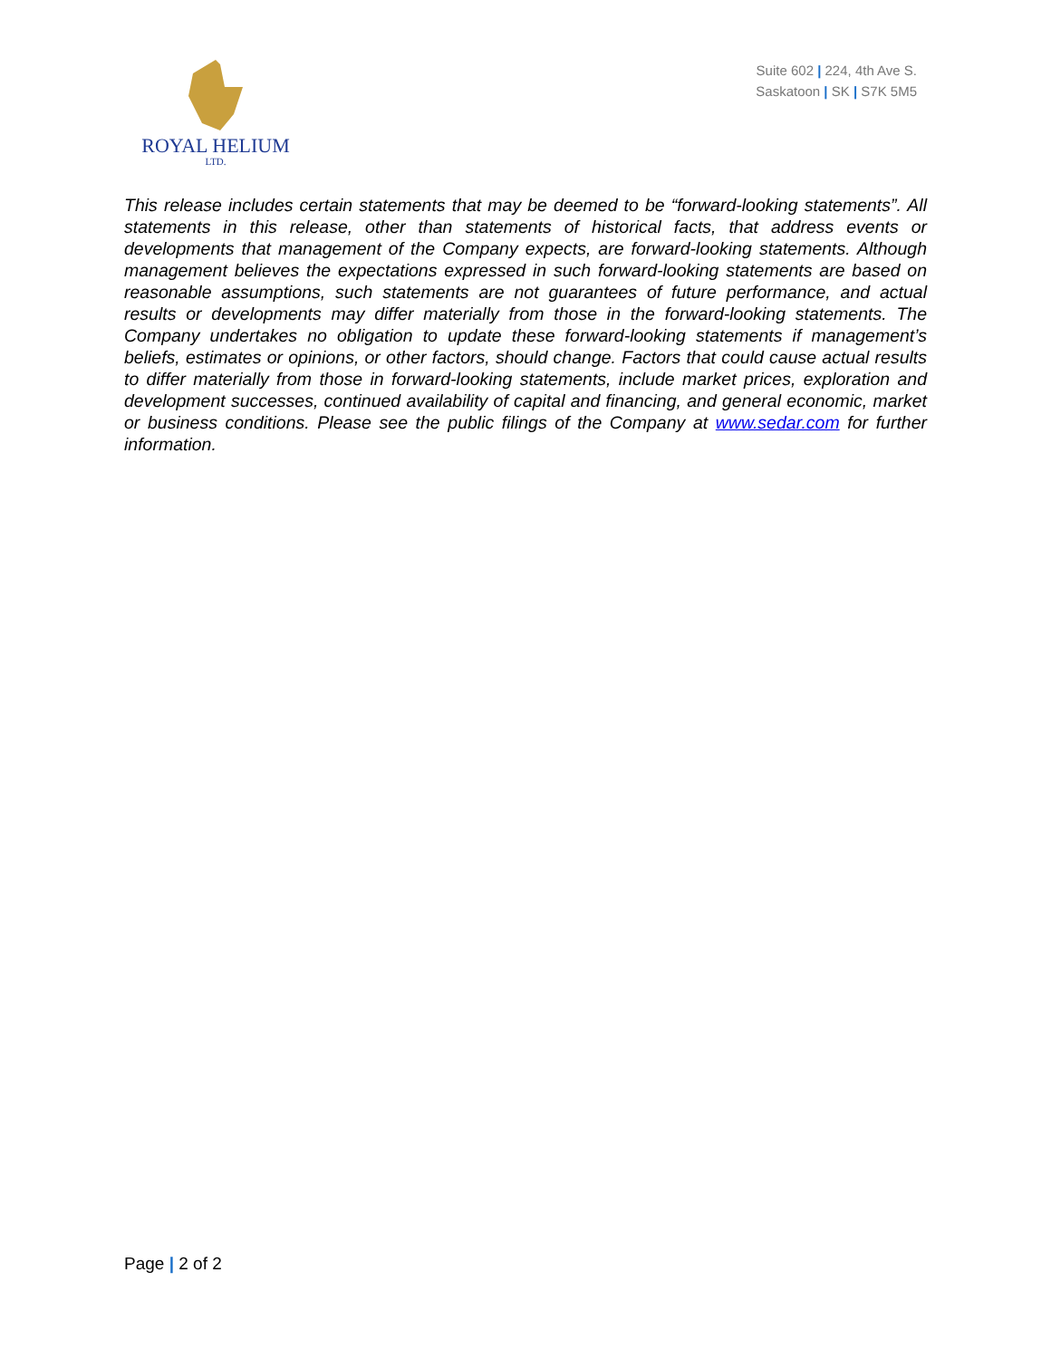ROYAL HELIUM
LTD.
Suite 602 | 224, 4th Ave S.
Saskatoon | SK | S7K 5M5
This release includes certain statements that may be deemed to be “forward-looking statements”. All statements in this release, other than statements of historical facts, that address events or developments that management of the Company expects, are forward-looking statements. Although management believes the expectations expressed in such forward-looking statements are based on reasonable assumptions, such statements are not guarantees of future performance, and actual results or developments may differ materially from those in the forward-looking statements. The Company undertakes no obligation to update these forward-looking statements if management’s beliefs, estimates or opinions, or other factors, should change. Factors that could cause actual results to differ materially from those in forward-looking statements, include market prices, exploration and development successes, continued availability of capital and financing, and general economic, market or business conditions. Please see the public filings of the Company at www.sedar.com for further information.
Page | 2 of 2